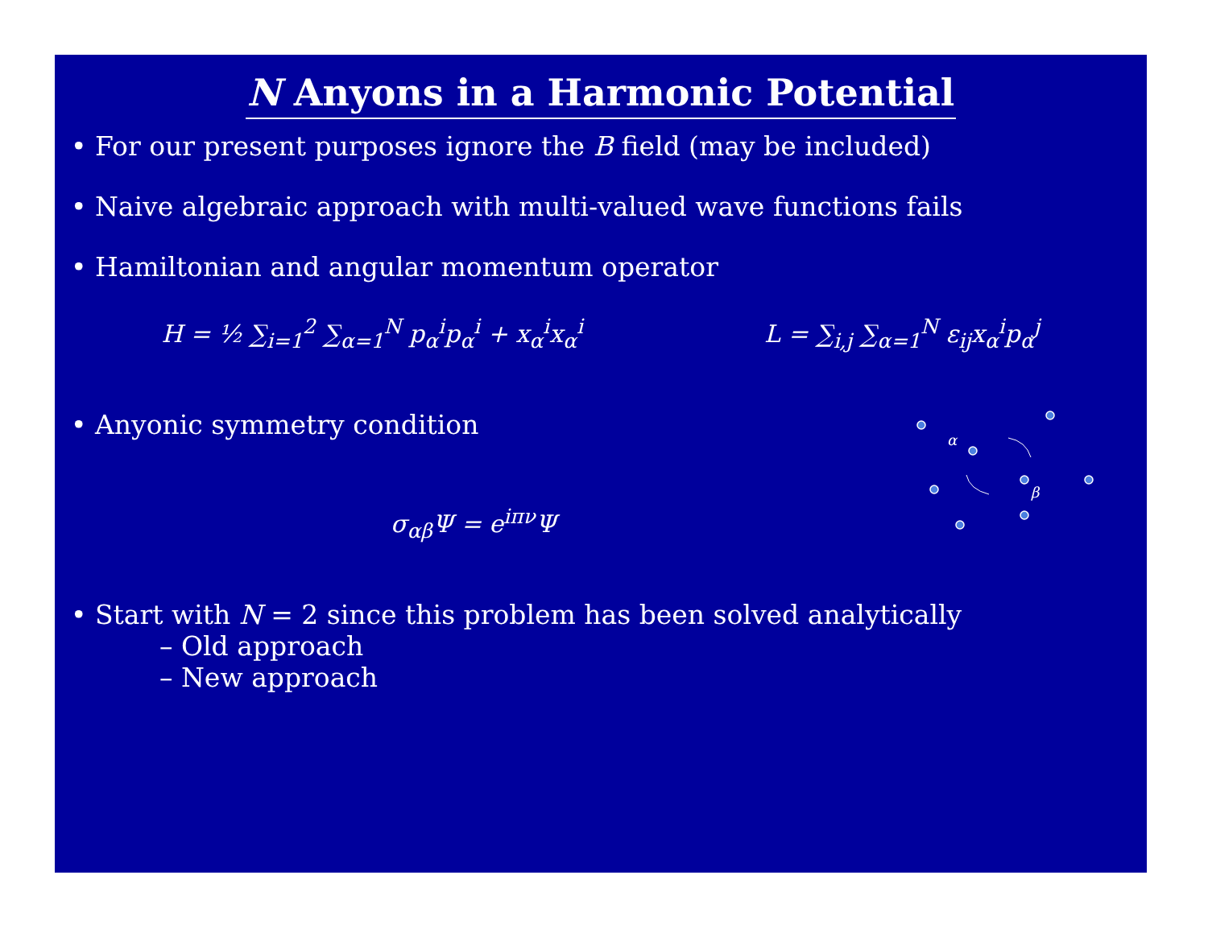N Anyons in a Harmonic Potential
• For our present purposes ignore the B field (may be included)
• Naive algebraic approach with multi-valued wave functions fails
• Hamiltonian and angular momentum operator
H = ½ ∑<sub>i=1</sub><sup>2</sup> ∑<sub>α=1</sub><sup>N</sup> p<sub>α</sub><sup>i</sup>p<sub>α</sub><sup>i</sup> + x<sub>α</sub><sup>i</sup>x<sub>α</sub><sup>i</sup>
L = ∑<sub>i,j</sub> ∑<sub>α=1</sub><sup>N</sup> ε<sub>ij</sub>x<sub>α</sub><sup>i</sup>p<sub>α</sub><sup>j</sup>
• Anyonic symmetry condition
σ<sub>αβ</sub>Ψ = e<sup>iπν</sup>Ψ
α
β
• Start with N = 2 since this problem has been solved analytically
– Old approach
– New approach